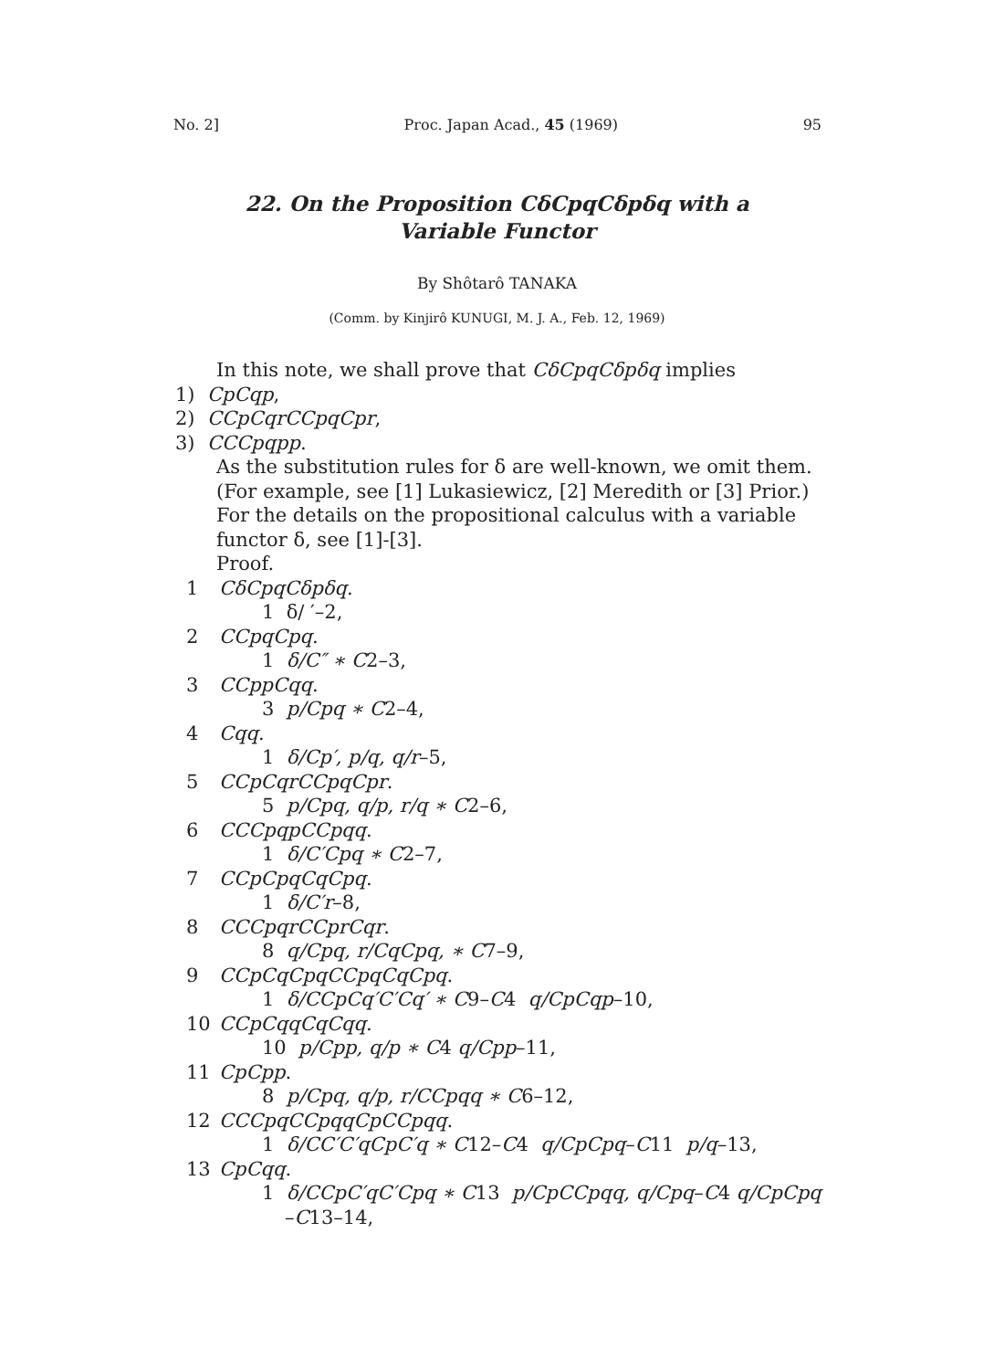No. 2] Proc. Japan Acad., 45 (1969) 95
22. On the Proposition CδCpqCδpδq with a
Variable Functor
By Shôtarô TANAKA
(Comm. by Kinjirô KUNUGI, M. J. A., Feb. 12, 1969)
In this note, we shall prove that CδCpqCδpδq implies
1) CpCqp,
2) CCpCqrCCpqCpr,
3) CCCpqpp.
As the substitution rules for δ are well-known, we omit them. (For example, see [1] Lukasiewicz, [2] Meredith or [3] Prior.) For the details on the propositional calculus with a variable functor δ, see [1]-[3].
Proof.
1 CδCpqCδpδq.
1 δ/ ′–2,
2 CCpqCpq.
1 δ/C″ ∗ C2–3,
3 CCppCqq.
3 p/Cpq ∗ C2–4,
4 Cqq.
1 δ/Cp′, p/q, q/r–5,
5 CCpCqrCCpqCpr.
5 p/Cpq, q/p, r/q ∗ C2–6,
6 CCCpqpCCpqq.
1 δ/C′Cpq ∗ C2–7,
7 CCpCpqCqCpq.
1 δ/C′r–8,
8 CCCpqrCCprCqr.
8 q/Cpq, r/CqCpq, ∗ C7–9,
9 CCpCqCpqCCpqCqCpq.
1 δ/CCpCq′C′Cq′ ∗ C9–C4 q/CpCqp–10,
10 CCpCqqCqCqq.
10 p/Cpp, q/p ∗ C4 q/Cpp–11,
11 CpCpp.
8 p/Cpq, q/p, r/CCpqq ∗ C6–12,
12 CCCpqCCpqqCpCCpqq.
1 δ/CC′C′qCpC′q ∗ C12–C4 q/CpCpq–C11 p/q–13,
13 CpCqq.
1 δ/CCpC′qC′Cpq ∗ C13 p/CpCCpqq, q/Cpq–C4 q/CpCpq
–C13–14,